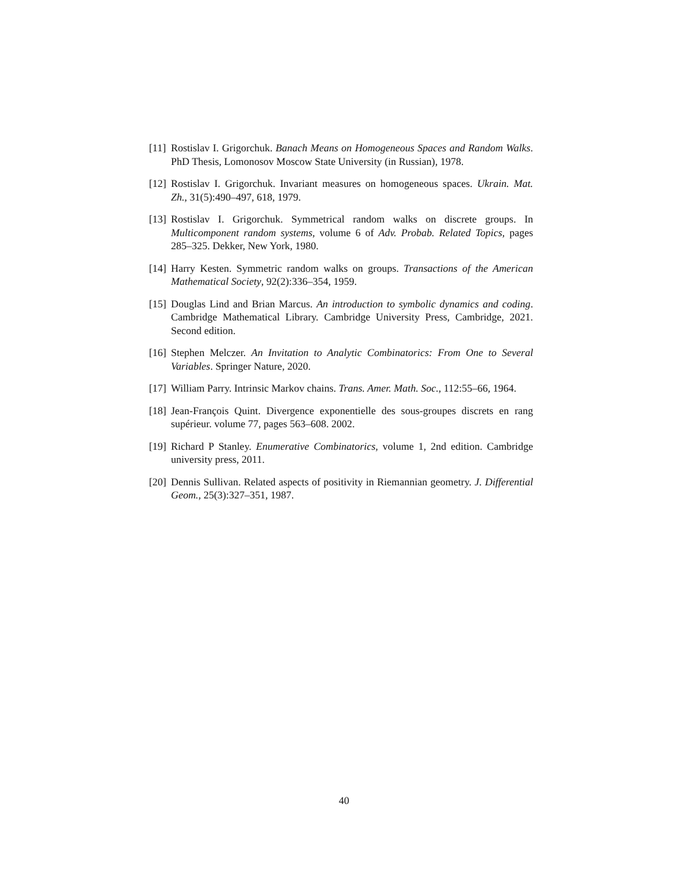[11] Rostislav I. Grigorchuk. Banach Means on Homogeneous Spaces and Random Walks. PhD Thesis, Lomonosov Moscow State University (in Russian), 1978.
[12] Rostislav I. Grigorchuk. Invariant measures on homogeneous spaces. Ukrain. Mat. Zh., 31(5):490–497, 618, 1979.
[13] Rostislav I. Grigorchuk. Symmetrical random walks on discrete groups. In Multicomponent random systems, volume 6 of Adv. Probab. Related Topics, pages 285–325. Dekker, New York, 1980.
[14] Harry Kesten. Symmetric random walks on groups. Transactions of the American Mathematical Society, 92(2):336–354, 1959.
[15] Douglas Lind and Brian Marcus. An introduction to symbolic dynamics and coding. Cambridge Mathematical Library. Cambridge University Press, Cambridge, 2021. Second edition.
[16] Stephen Melczer. An Invitation to Analytic Combinatorics: From One to Several Variables. Springer Nature, 2020.
[17] William Parry. Intrinsic Markov chains. Trans. Amer. Math. Soc., 112:55–66, 1964.
[18] Jean-François Quint. Divergence exponentielle des sous-groupes discrets en rang supérieur. volume 77, pages 563–608. 2002.
[19] Richard P Stanley. Enumerative Combinatorics, volume 1, 2nd edition. Cambridge university press, 2011.
[20] Dennis Sullivan. Related aspects of positivity in Riemannian geometry. J. Differential Geom., 25(3):327–351, 1987.
40